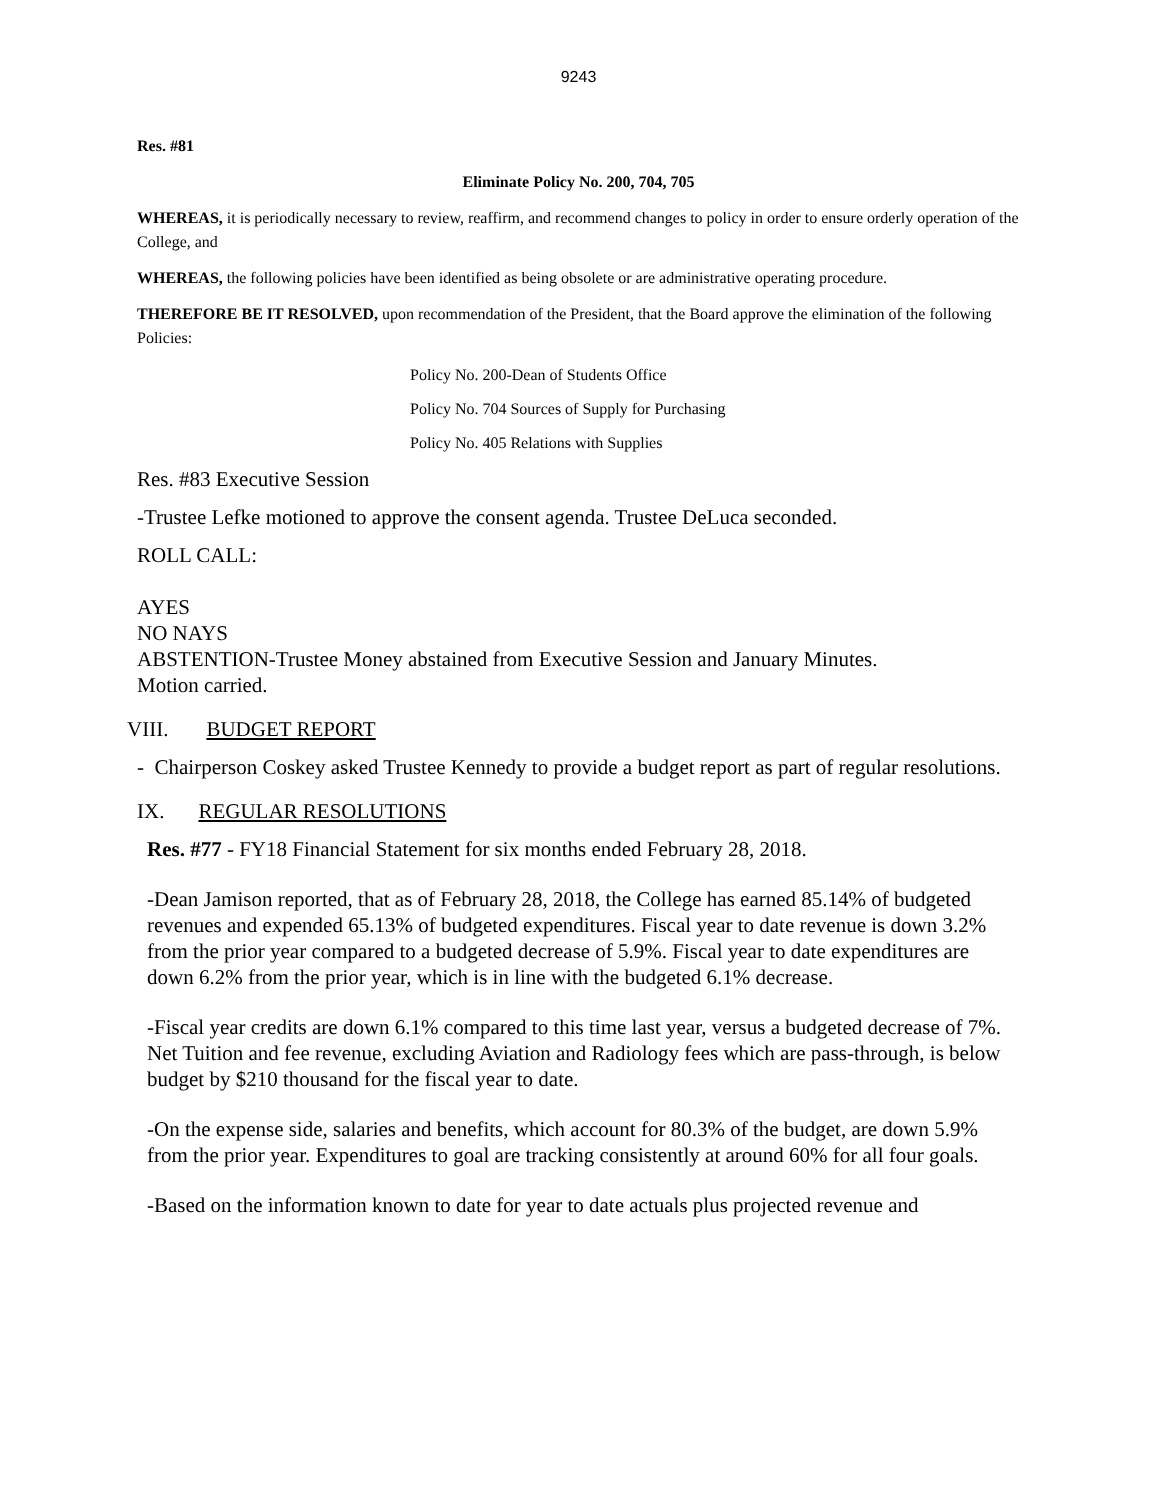9243
Res. #81
Eliminate Policy No. 200, 704, 705
WHEREAS, it is periodically necessary to review, reaffirm, and recommend changes to policy in order to ensure orderly operation of the College, and
WHEREAS, the following policies have been identified as being obsolete or are administrative operating procedure.
THEREFORE BE IT RESOLVED, upon recommendation of the President, that the Board approve the elimination of the following Policies:
Policy No. 200-Dean of Students Office
Policy No. 704 Sources of Supply for Purchasing
Policy No. 405 Relations with Supplies
Res. #83 Executive Session
-Trustee Lefke motioned to approve the consent agenda. Trustee DeLuca seconded.
ROLL CALL:
AYES
NO NAYS
ABSTENTION-Trustee Money abstained from Executive Session and January Minutes.
Motion carried.
VIII. BUDGET REPORT
- Chairperson Coskey asked Trustee Kennedy to provide a budget report as part of regular resolutions.
IX. REGULAR RESOLUTIONS
Res. #77 - FY18 Financial Statement for six months ended February 28, 2018.
-Dean Jamison reported, that as of February 28, 2018, the College has earned 85.14% of budgeted revenues and expended 65.13% of budgeted expenditures. Fiscal year to date revenue is down 3.2% from the prior year compared to a budgeted decrease of 5.9%. Fiscal year to date expenditures are down 6.2% from the prior year, which is in line with the budgeted 6.1% decrease.
-Fiscal year credits are down 6.1% compared to this time last year, versus a budgeted decrease of 7%. Net Tuition and fee revenue, excluding Aviation and Radiology fees which are pass-through, is below budget by $210 thousand for the fiscal year to date.
-On the expense side, salaries and benefits, which account for 80.3% of the budget, are down 5.9% from the prior year. Expenditures to goal are tracking consistently at around 60% for all four goals.
-Based on the information known to date for year to date actuals plus projected revenue and